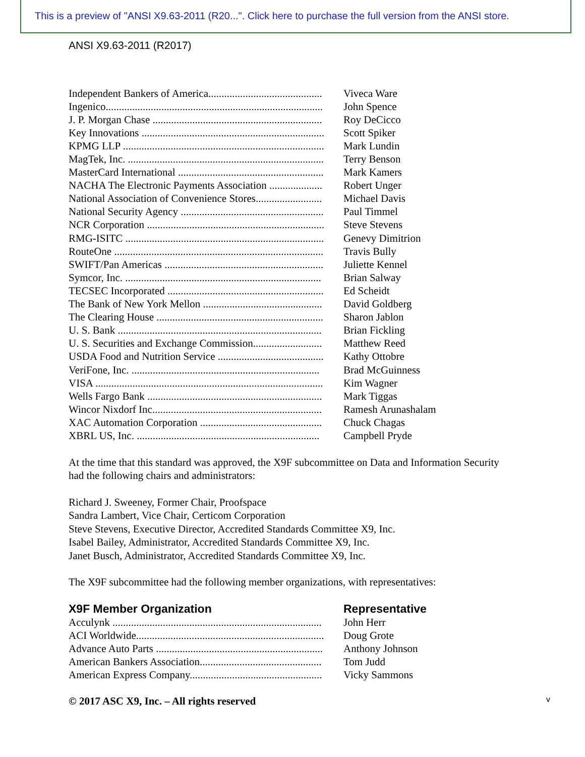This is a preview of "ANSI X9.63-2011 (R20...". Click here to purchase the full version from the ANSI store.
ANSI X9.63-2011 (R2017)
| Independent Bankers of America........................................... | Viveca Ware |
| Ingenico.................................................................................. | John Spence |
| J. P. Morgan Chase ................................................................ | Roy DeCicco |
| Key Innovations ..................................................................... | Scott Spiker |
| KPMG LLP ............................................................................ | Mark Lundin |
| MagTek, Inc. .......................................................................... | Terry Benson |
| MasterCard International ....................................................... | Mark Kamers |
| NACHA The Electronic Payments Association .................... | Robert Unger |
| National Association of Convenience Stores......................... | Michael Davis |
| National Security Agency ...................................................... | Paul Timmel |
| NCR Corporation ................................................................... | Steve Stevens |
| RMG-ISITC ........................................................................... | Genevy Dimitrion |
| RouteOne ............................................................................... | Travis Bully |
| SWIFT/Pan Americas ............................................................ | Juliette Kennel |
| Symcor, Inc. .......................................................................... | Brian Salway |
| TECSEC Incorporated ........................................................... | Ed Scheidt |
| The Bank of New York Mellon ............................................. | David Goldberg |
| The Clearing House ............................................................... | Sharon Jablon |
| U. S. Bank ............................................................................. | Brian Fickling |
| U. S. Securities and Exchange Commission.......................... | Matthew Reed |
| USDA Food and Nutrition Service ........................................ | Kathy Ottobre |
| VeriFone, Inc. ....................................................................... | Brad McGuinness |
| VISA ...................................................................................... | Kim Wagner |
| Wells Fargo Bank .................................................................. | Mark Tiggas |
| Wincor Nixdorf Inc................................................................ | Ramesh Arunashalam |
| XAC Automation Corporation .............................................. | Chuck Chagas |
| XBRL US, Inc. ..................................................................... | Campbell Pryde |
At the time that this standard was approved, the X9F subcommittee on Data and Information Security had the following chairs and administrators:
Richard J. Sweeney, Former Chair, Proofspace
Sandra Lambert, Vice Chair, Certicom Corporation
Steve Stevens, Executive Director, Accredited Standards Committee X9, Inc.
Isabel Bailey, Administrator, Accredited Standards Committee X9, Inc.
Janet Busch, Administrator, Accredited Standards Committee X9, Inc.
The X9F subcommittee had the following member organizations, with representatives:
| X9F Member Organization | Representative |
| --- | --- |
| Acculynk ............................................................................... | John Herr |
| ACI Worldwide....................................................................... | Doug Grote |
| Advance Auto Parts ............................................................... | Anthony Johnson |
| American Bankers Association.............................................. | Tom Judd |
| American Express Company.................................................. | Vicky Sammons |
© 2017 ASC X9, Inc. – All rights reserved v